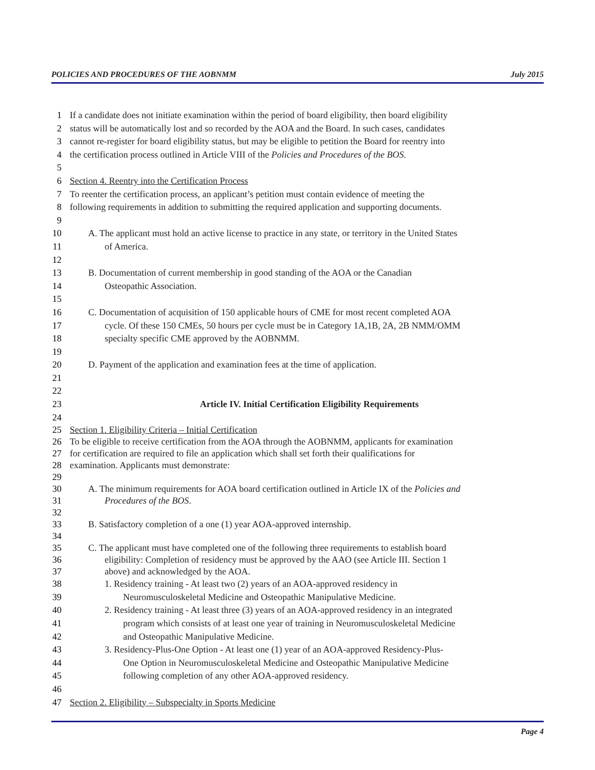POLICIES AND PROCEDURES OF THE AOBNMM July 2015
1 If a candidate does not initiate examination within the period of board eligibility, then board eligibility
2 status will be automatically lost and so recorded by the AOA and the Board. In such cases, candidates
3 cannot re-register for board eligibility status, but may be eligible to petition the Board for reentry into
4 the certification process outlined in Article VIII of the Policies and Procedures of the BOS.
5
6 Section 4. Reentry into the Certification Process
7 To reenter the certification process, an applicant’s petition must contain evidence of meeting the
8 following requirements in addition to submitting the required application and supporting documents.
9
10 A. The applicant must hold an active license to practice in any state, or territory in the United States
11 of America.
12
13 B. Documentation of current membership in good standing of the AOA or the Canadian
14 Osteopathic Association.
15
16 C. Documentation of acquisition of 150 applicable hours of CME for most recent completed AOA
17 cycle. Of these 150 CMEs, 50 hours per cycle must be in Category 1A,1B, 2A, 2B NMM/OMM
18 specialty specific CME approved by the AOBNMM.
19
20 D. Payment of the application and examination fees at the time of application.
21
22
23 Article IV. Initial Certification Eligibility Requirements
24
25 Section 1. Eligibility Criteria – Initial Certification
26 To be eligible to receive certification from the AOA through the AOBNMM, applicants for examination
27 for certification are required to file an application which shall set forth their qualifications for
28 examination. Applicants must demonstrate:
29
30 A. The minimum requirements for AOA board certification outlined in Article IX of the Policies and
31 Procedures of the BOS.
32
33 B. Satisfactory completion of a one (1) year AOA-approved internship.
34
35 C. The applicant must have completed one of the following three requirements to establish board
36 eligibility: Completion of residency must be approved by the AAO (see Article III. Section 1
37 above) and acknowledged by the AOA.
38 1. Residency training - At least two (2) years of an AOA-approved residency in
39 Neuromusculoskeletal Medicine and Osteopathic Manipulative Medicine.
40 2. Residency training - At least three (3) years of an AOA-approved residency in an integrated
41 program which consists of at least one year of training in Neuromusculoskeletal Medicine
42 and Osteopathic Manipulative Medicine.
43 3. Residency-Plus-One Option - At least one (1) year of an AOA-approved Residency-Plus-
44 One Option in Neuromusculoskeletal Medicine and Osteopathic Manipulative Medicine
45 following completion of any other AOA-approved residency.
46
47 Section 2. Eligibility – Subspecialty in Sports Medicine
Page 4